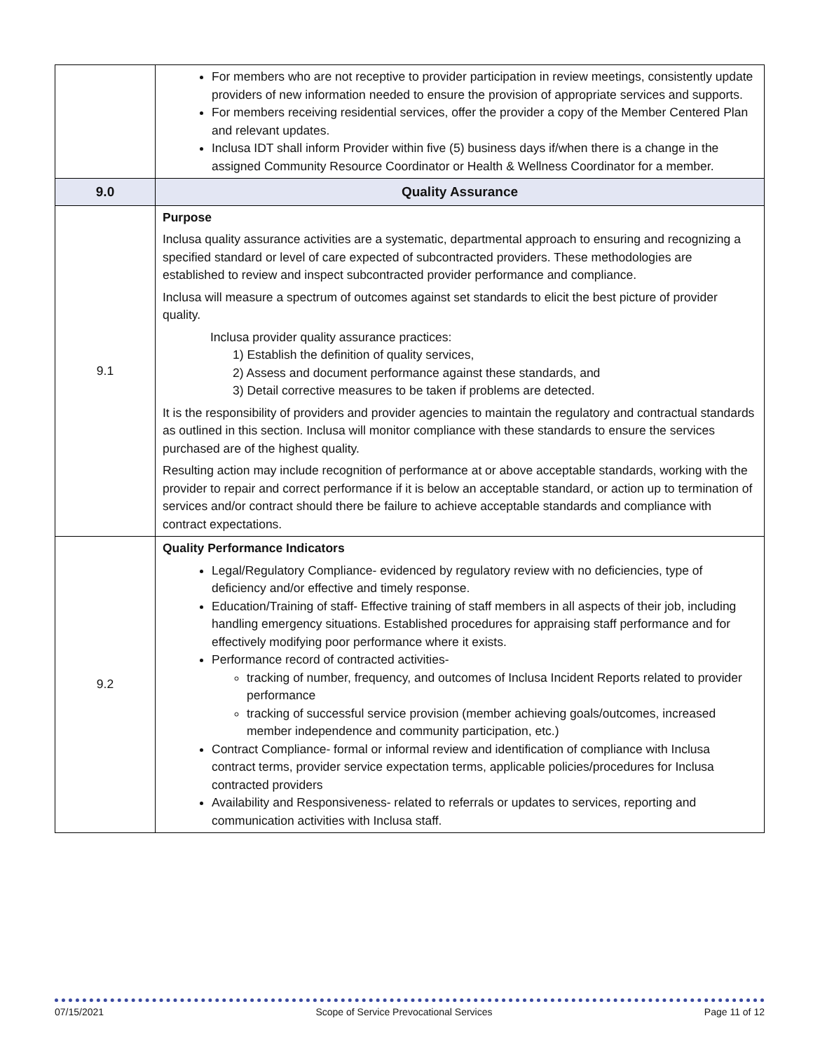| | For members who are not receptive to provider participation in review meetings, consistently update providers of new information needed to ensure the provision of appropriate services and supports. For members receiving residential services, offer the provider a copy of the Member Centered Plan and relevant updates. Inclusa IDT shall inform Provider within five (5) business days if/when there is a change in the assigned Community Resource Coordinator or Health & Wellness Coordinator for a member. |
| 9.0 | Quality Assurance |
| 9.1 | Purpose Inclusa quality assurance activities are a systematic, departmental approach to ensuring and recognizing a specified standard or level of care expected of subcontracted providers. These methodologies are established to review and inspect subcontracted provider performance and compliance. Inclusa will measure a spectrum of outcomes against set standards to elicit the best picture of provider quality. Inclusa provider quality assurance practices: 1) Establish the definition of quality services, 2) Assess and document performance against these standards, and 3) Detail corrective measures to be taken if problems are detected. It is the responsibility of providers and provider agencies to maintain the regulatory and contractual standards as outlined in this section. Inclusa will monitor compliance with these standards to ensure the services purchased are of the highest quality. Resulting action may include recognition of performance at or above acceptable standards, working with the provider to repair and correct performance if it is below an acceptable standard, or action up to termination of services and/or contract should there be failure to achieve acceptable standards and compliance with contract expectations. |
| 9.2 | Quality Performance Indicators Legal/Regulatory Compliance- evidenced by regulatory review with no deficiencies, type of deficiency and/or effective and timely response. Education/Training of staff- Effective training of staff members in all aspects of their job, including handling emergency situations. Established procedures for appraising staff performance and for effectively modifying poor performance where it exists. Performance record of contracted activities- tracking of number, frequency, and outcomes of Inclusa Incident Reports related to provider performance tracking of successful service provision (member achieving goals/outcomes, increased member independence and community participation, etc.) Contract Compliance- formal or informal review and identification of compliance with Inclusa contract terms, provider service expectation terms, applicable policies/procedures for Inclusa contracted providers Availability and Responsiveness- related to referrals or updates to services, reporting and communication activities with Inclusa staff. |
07/15/2021 Scope of Service Prevocational Services Page 11 of 12